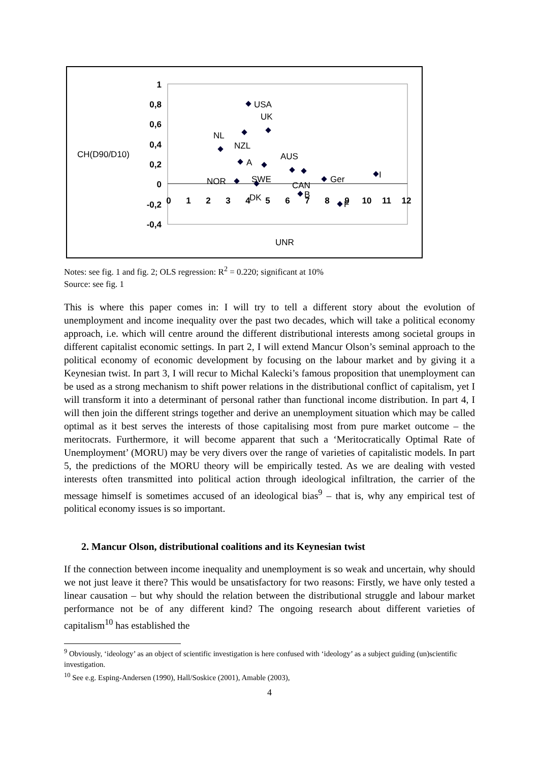1
0,8
0,6
0,4
0,2
0
-0,2
-0,4
0
1
2
3
4
5
6
7
8
9
10
11
12
CH(D90/D10)
UNR
USA
UK
NL
NZL
AUS
A
SWE
NOR
CAN
Ger
I
DK
B
F
Notes: see fig. 1 and fig. 2; OLS regression: R<sup>2</sup> = 0.220; significant at 10%
Source: see fig. 1
This is where this paper comes in: I will try to tell a different story about the evolution of unemployment and income inequality over the past two decades, which will take a political economy approach, i.e. which will centre around the different distributional interests among societal groups in different capitalist economic settings. In part 2, I will extend Mancur Olson’s seminal approach to the political economy of economic development by focusing on the labour market and by giving it a Keynesian twist. In part 3, I will recur to Michal Kalecki’s famous proposition that unemployment can be used as a strong mechanism to shift power relations in the distributional conflict of capitalism, yet I will transform it into a determinant of personal rather than functional income distribution. In part 4, I will then join the different strings together and derive an unemployment situation which may be called optimal as it best serves the interests of those capitalising most from pure market outcome – the meritocrats. Furthermore, it will become apparent that such a ‘Meritocratically Optimal Rate of Unemployment’ (MORU) may be very divers over the range of varieties of capitalistic models. In part 5, the predictions of the MORU theory will be empirically tested. As we are dealing with vested interests often transmitted into political action through ideological infiltration, the carrier of the message himself is sometimes accused of an ideological bias<sup>9</sup> – that is, why any empirical test of political economy issues is so important.
2. Mancur Olson, distributional coalitions and its Keynesian twist
If the connection between income inequality and unemployment is so weak and uncertain, why should we not just leave it there? This would be unsatisfactory for two reasons: Firstly, we have only tested a linear causation – but why should the relation between the distributional struggle and labour market performance not be of any different kind? The ongoing research about different varieties of capitalism<sup>10</sup> has established the
<sup>9</sup> Obviously, ‘ideology’ as an object of scientific investigation is here confused with ‘ideology’ as a subject guiding (un)scientific investigation.
<sup>10</sup> See e.g. Esping-Andersen (1990), Hall/Soskice (2001), Amable (2003),
4